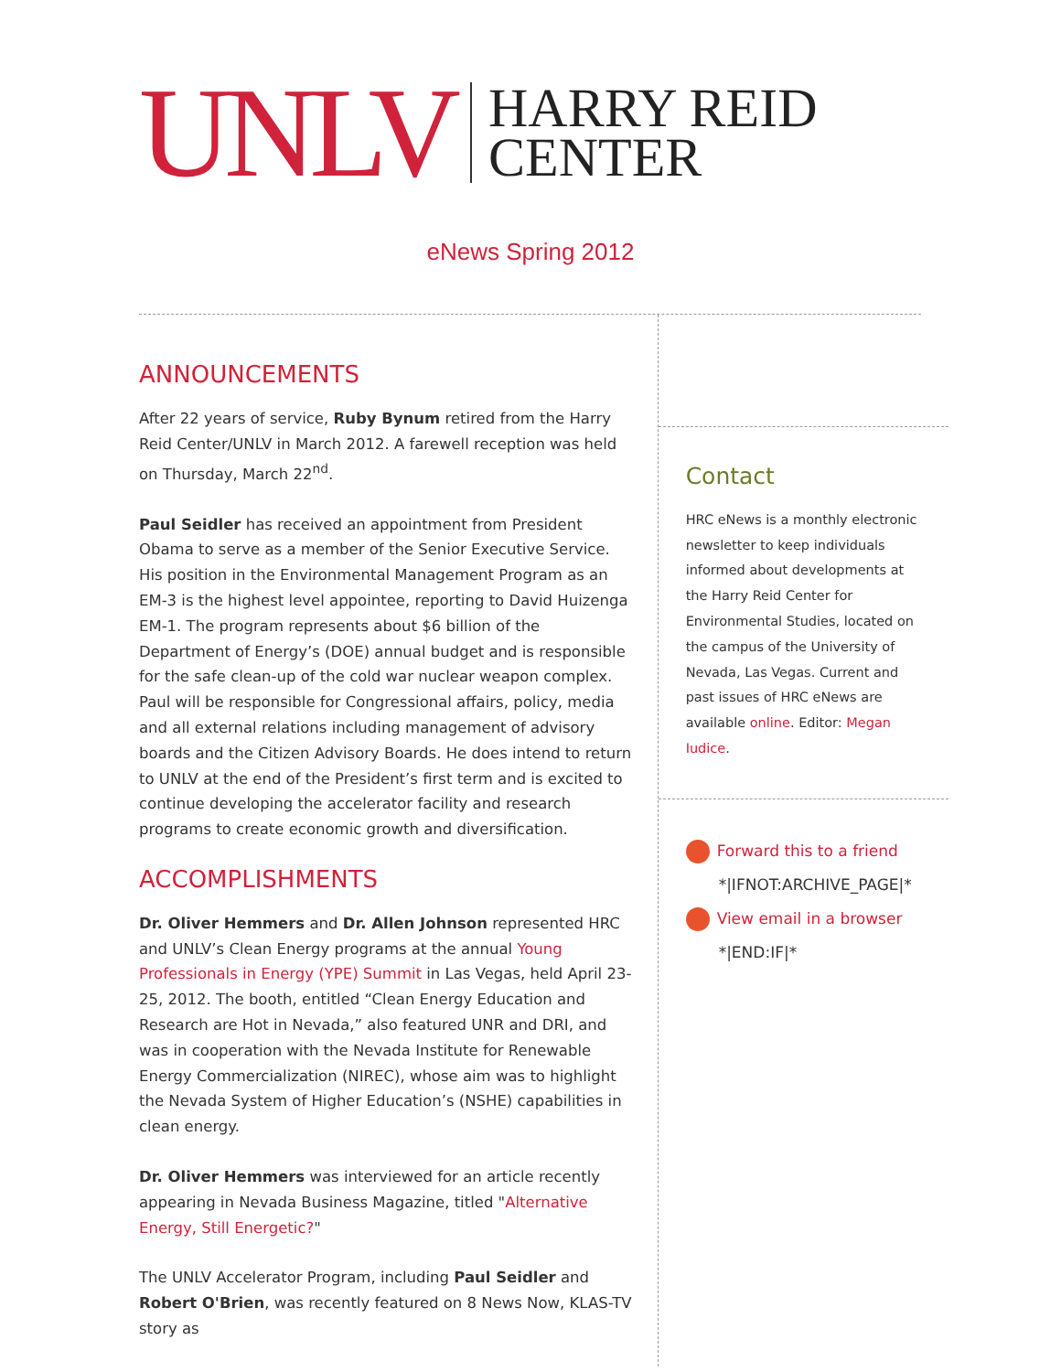UNLV
HARRY REID
CENTER
eNews Spring 2012
ANNOUNCEMENTS
After 22 years of service, Ruby Bynum retired from the Harry Reid Center/UNLV in March 2012. A farewell reception was held on Thursday, March 22<sup>nd</sup>.
Paul Seidler has received an appointment from President Obama to serve as a member of the Senior Executive Service. His position in the Environmental Management Program as an EM-3 is the highest level appointee, reporting to David Huizenga EM-1. The program represents about $6 billion of the Department of Energy’s (DOE) annual budget and is responsible for the safe clean-up of the cold war nuclear weapon complex. Paul will be responsible for Congressional affairs, policy, media and all external relations including management of advisory boards and the Citizen Advisory Boards. He does intend to return to UNLV at the end of the President’s first term and is excited to continue developing the accelerator facility and research programs to create economic growth and diversification.
ACCOMPLISHMENTS
Dr. Oliver Hemmers and Dr. Allen Johnson represented HRC and UNLV’s Clean Energy programs at the annual Young Professionals in Energy (YPE) Summit in Las Vegas, held April 23-25, 2012. The booth, entitled “Clean Energy Education and Research are Hot in Nevada,” also featured UNR and DRI, and was in cooperation with the Nevada Institute for Renewable Energy Commercialization (NIREC), whose aim was to highlight the Nevada System of Higher Education’s (NSHE) capabilities in clean energy.
Dr. Oliver Hemmers was interviewed for an article recently appearing in Nevada Business Magazine, titled "Alternative Energy, Still Energetic?"
The UNLV Accelerator Program, including Paul Seidler and Robert O'Brien, was recently featured on 8 News Now, KLAS-TV story as
Contact
HRC eNews is a monthly electronic newsletter to keep individuals informed about developments at the Harry Reid Center for Environmental Studies, located on the campus of the University of Nevada, Las Vegas. Current and past issues of HRC eNews are available online. Editor: Megan Iudice.
Forward this to a friend
*|IFNOT:ARCHIVE_PAGE|*
View email in a browser
*|END:IF|*